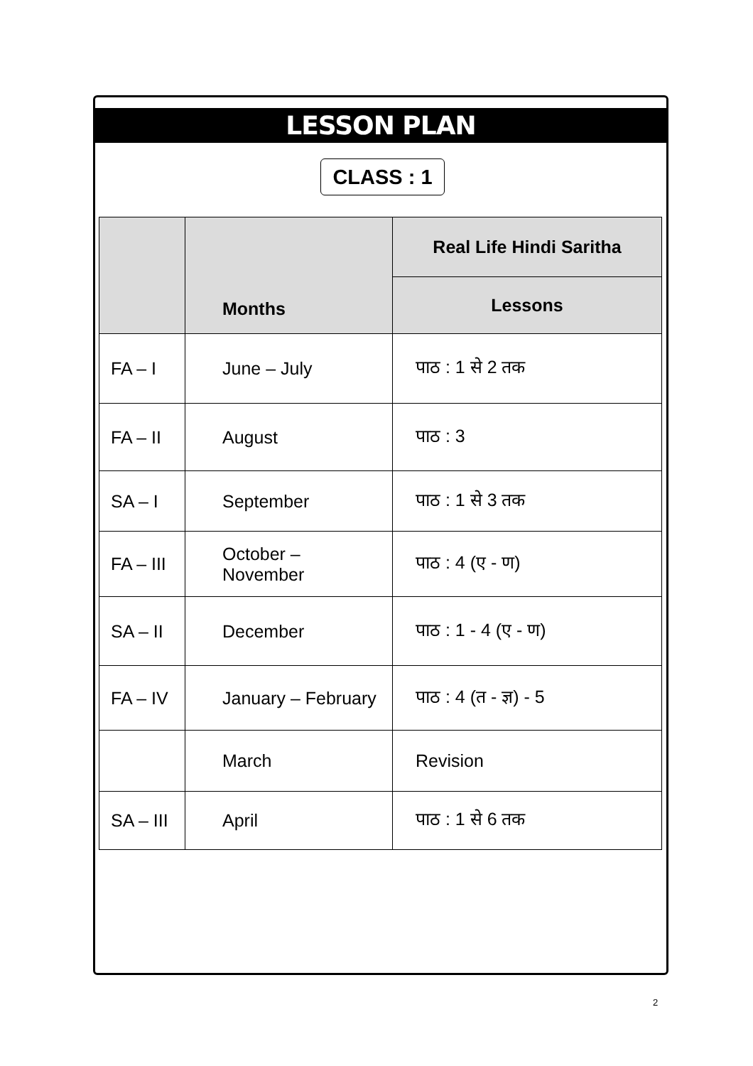LESSON PLAN
CLASS : 1
| | Months | Real Life Hindi Saritha |
| --- | --- | --- |
| | | Lessons |
| FA – I | June – July | पाठ : 1 से 2 तक |
| FA – II | August | पाठ : 3 |
| SA – I | September | पाठ : 1 से 3 तक |
| FA – III | October – November | पाठ : 4 (ए - ण) |
| SA – II | December | पाठ : 1 - 4 (ए - ण) |
| FA – IV | January – February | पाठ : 4 (त - ज्ञ) - 5 |
| | March | Revision |
| SA – III | April | पाठ : 1 से 6 तक |
2